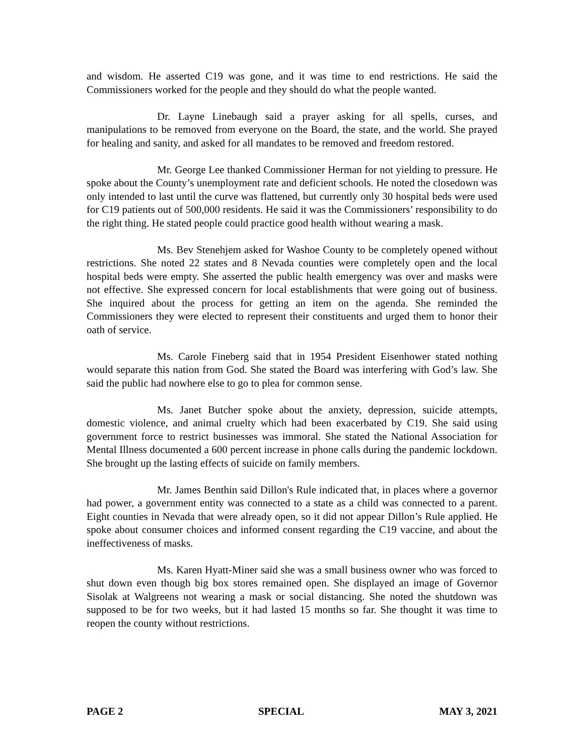and wisdom. He asserted C19 was gone, and it was time to end restrictions. He said the Commissioners worked for the people and they should do what the people wanted.
Dr. Layne Linebaugh said a prayer asking for all spells, curses, and manipulations to be removed from everyone on the Board, the state, and the world. She prayed for healing and sanity, and asked for all mandates to be removed and freedom restored.
Mr. George Lee thanked Commissioner Herman for not yielding to pressure. He spoke about the County’s unemployment rate and deficient schools. He noted the closedown was only intended to last until the curve was flattened, but currently only 30 hospital beds were used for C19 patients out of 500,000 residents. He said it was the Commissioners’ responsibility to do the right thing. He stated people could practice good health without wearing a mask.
Ms. Bev Stenehjem asked for Washoe County to be completely opened without restrictions. She noted 22 states and 8 Nevada counties were completely open and the local hospital beds were empty. She asserted the public health emergency was over and masks were not effective. She expressed concern for local establishments that were going out of business. She inquired about the process for getting an item on the agenda. She reminded the Commissioners they were elected to represent their constituents and urged them to honor their oath of service.
Ms. Carole Fineberg said that in 1954 President Eisenhower stated nothing would separate this nation from God. She stated the Board was interfering with God’s law. She said the public had nowhere else to go to plea for common sense.
Ms. Janet Butcher spoke about the anxiety, depression, suicide attempts, domestic violence, and animal cruelty which had been exacerbated by C19. She said using government force to restrict businesses was immoral. She stated the National Association for Mental Illness documented a 600 percent increase in phone calls during the pandemic lockdown. She brought up the lasting effects of suicide on family members.
Mr. James Benthin said Dillon's Rule indicated that, in places where a governor had power, a government entity was connected to a state as a child was connected to a parent. Eight counties in Nevada that were already open, so it did not appear Dillon’s Rule applied. He spoke about consumer choices and informed consent regarding the C19 vaccine, and about the ineffectiveness of masks.
Ms. Karen Hyatt-Miner said she was a small business owner who was forced to shut down even though big box stores remained open. She displayed an image of Governor Sisolak at Walgreens not wearing a mask or social distancing. She noted the shutdown was supposed to be for two weeks, but it had lasted 15 months so far. She thought it was time to reopen the county without restrictions.
PAGE 2 SPECIAL MAY 3, 2021